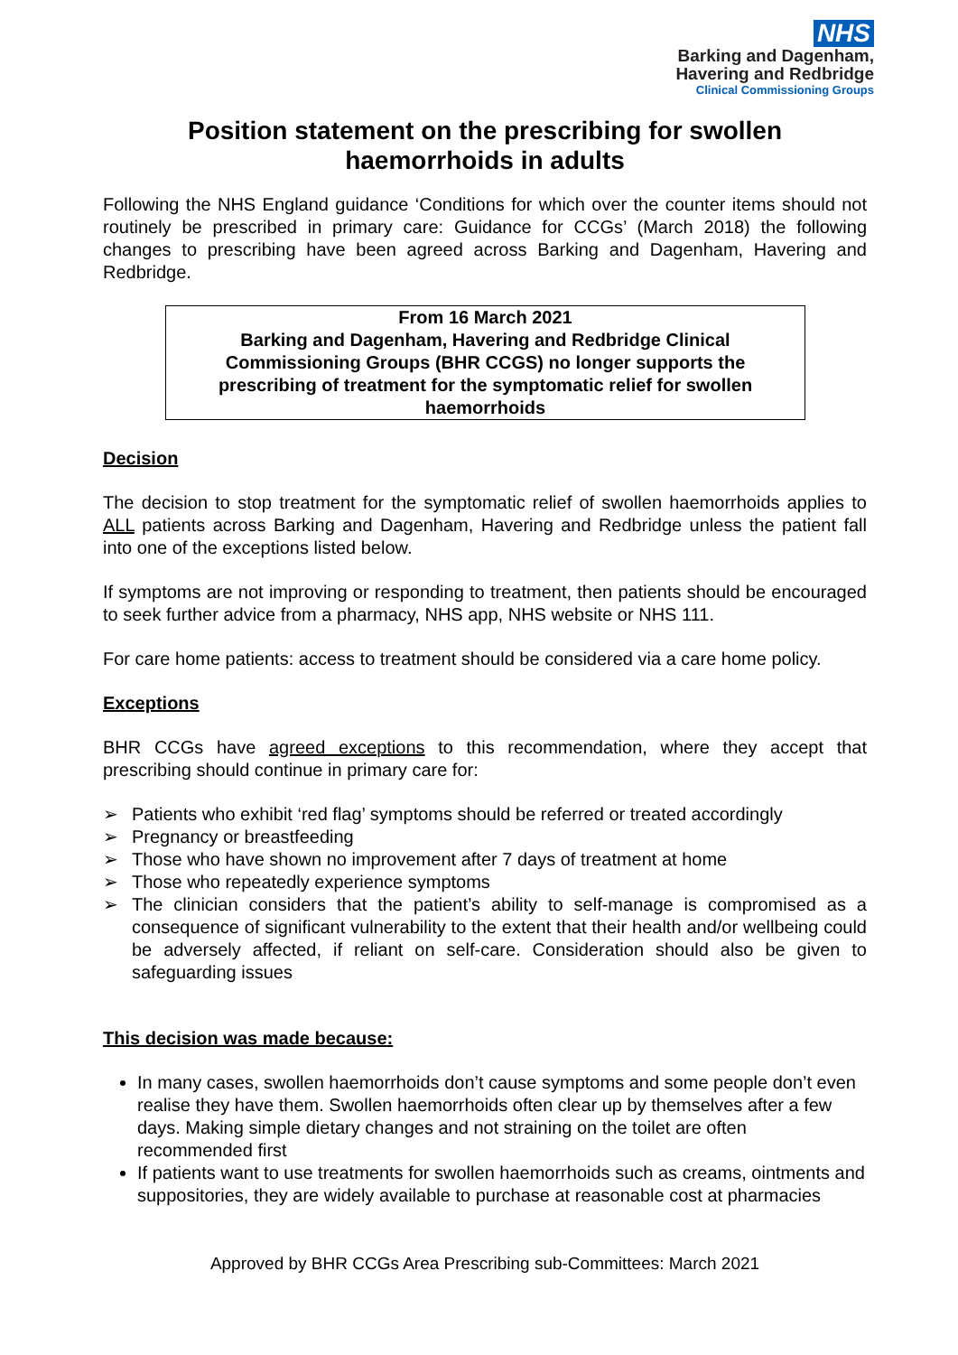NHS
Barking and Dagenham,
Havering and Redbridge
Clinical Commissioning Groups
Position statement on the prescribing for swollen haemorrhoids in adults
Following the NHS England guidance ‘Conditions for which over the counter items should not routinely be prescribed in primary care: Guidance for CCGs’ (March 2018) the following changes to prescribing have been agreed across Barking and Dagenham, Havering and Redbridge.
From 16 March 2021
Barking and Dagenham, Havering and Redbridge Clinical Commissioning Groups (BHR CCGS) no longer supports the prescribing of treatment for the symptomatic relief for swollen haemorrhoids
Decision
The decision to stop treatment for the symptomatic relief of swollen haemorrhoids applies to ALL patients across Barking and Dagenham, Havering and Redbridge unless the patient fall into one of the exceptions listed below.
If symptoms are not improving or responding to treatment, then patients should be encouraged to seek further advice from a pharmacy, NHS app, NHS website or NHS 111.
For care home patients: access to treatment should be considered via a care home policy.
Exceptions
BHR CCGs have agreed exceptions to this recommendation, where they accept that prescribing should continue in primary care for:
➢ Patients who exhibit ‘red flag’ symptoms should be referred or treated accordingly
➢ Pregnancy or breastfeeding
➢ Those who have shown no improvement after 7 days of treatment at home
➢ Those who repeatedly experience symptoms
➢ The clinician considers that the patient’s ability to self-manage is compromised as a consequence of significant vulnerability to the extent that their health and/or wellbeing could be adversely affected, if reliant on self-care. Consideration should also be given to safeguarding issues
This decision was made because:
In many cases, swollen haemorrhoids don’t cause symptoms and some people don’t even realise they have them. Swollen haemorrhoids often clear up by themselves after a few days. Making simple dietary changes and not straining on the toilet are often recommended first
If patients want to use treatments for swollen haemorrhoids such as creams, ointments and suppositories, they are widely available to purchase at reasonable cost at pharmacies
Approved by BHR CCGs Area Prescribing sub-Committees: March 2021